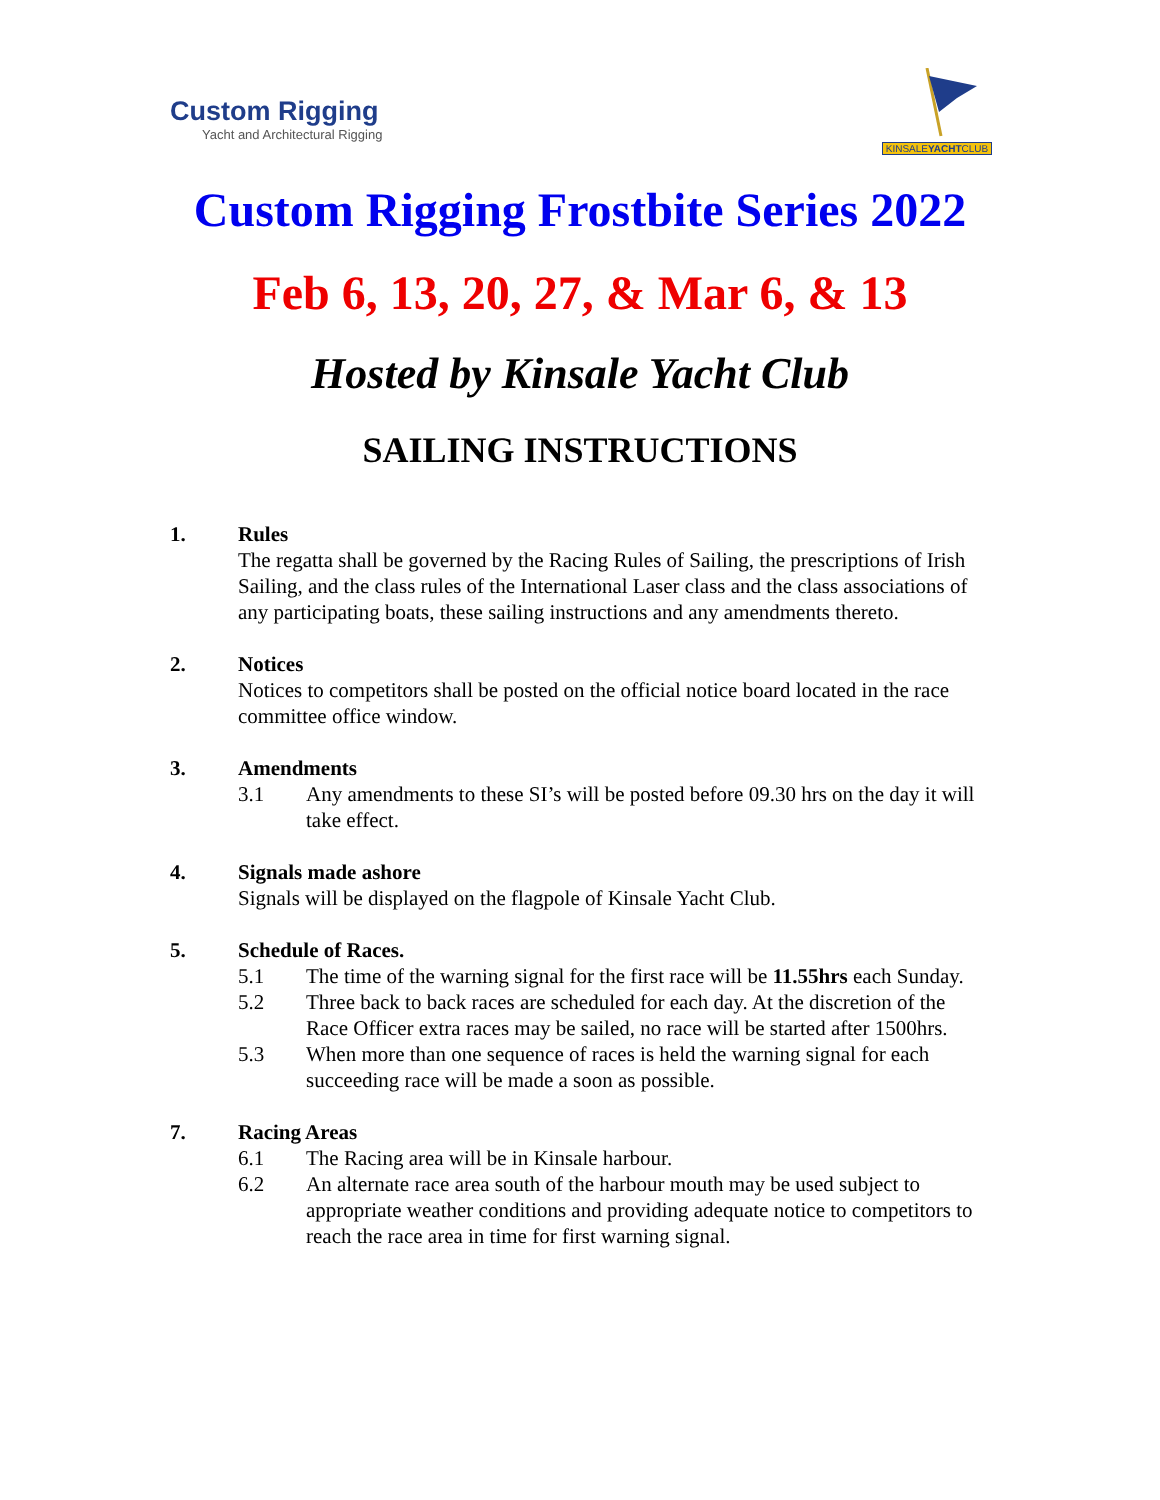Custom Rigging
Yacht and Architectural Rigging
KINSALEYACHTCLUB
Custom Rigging Frostbite Series 2022
Feb 6, 13, 20, 27, & Mar 6, & 13
Hosted by Kinsale Yacht Club
SAILING INSTRUCTIONS
1. Rules
The regatta shall be governed by the Racing Rules of Sailing, the prescriptions of Irish Sailing, and the class rules of the International Laser class and the class associations of any participating boats, these sailing instructions and any amendments thereto.
2. Notices
Notices to competitors shall be posted on the official notice board located in the race committee office window.
3. Amendments
3.1 Any amendments to these SI’s will be posted before 09.30 hrs on the day it will take effect.
4. Signals made ashore
Signals will be displayed on the flagpole of Kinsale Yacht Club.
5. Schedule of Races.
5.1 The time of the warning signal for the first race will be 11.55hrs each Sunday.
5.2 Three back to back races are scheduled for each day. At the discretion of the Race Officer extra races may be sailed, no race will be started after 1500hrs.
5.3 When more than one sequence of races is held the warning signal for each succeeding race will be made a soon as possible.
7. Racing Areas
6.1 The Racing area will be in Kinsale harbour.
6.2 An alternate race area south of the harbour mouth may be used subject to appropriate weather conditions and providing adequate notice to competitors to reach the race area in time for first warning signal.